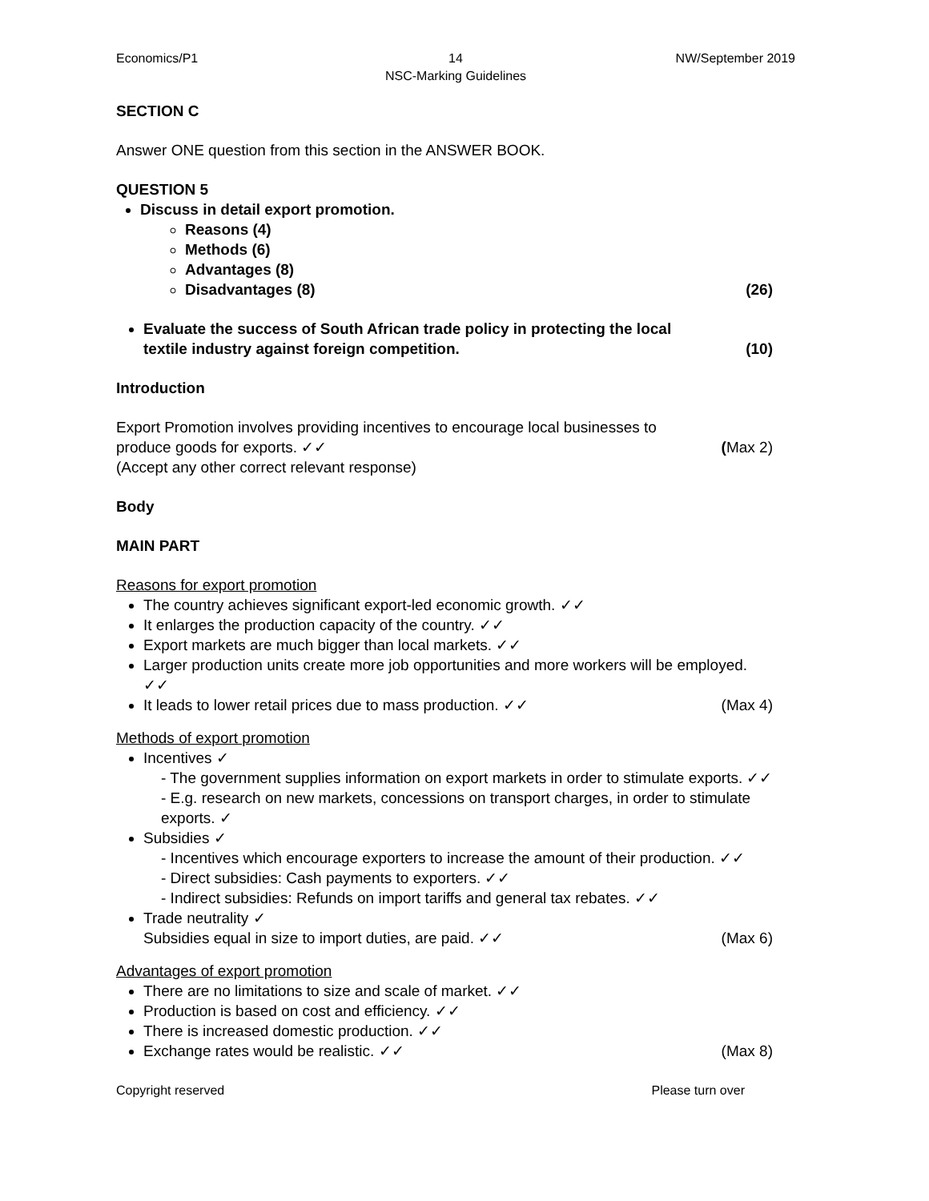Economics/P1 14
NSC-Marking Guidelines
NW/September 2019
SECTION C
Answer ONE question from this section in the ANSWER BOOK.
QUESTION 5
Discuss in detail export promotion.
Reasons (4)
Methods (6)
Advantages (8)
Disadvantages (8) (26)
Evaluate the success of South African trade policy in protecting the local
textile industry against foreign competition. (10)
Introduction
Export Promotion involves providing incentives to encourage local businesses to
produce goods for exports. ✓✓ (Max 2)
(Accept any other correct relevant response)
Body
MAIN PART
Reasons for export promotion
The country achieves significant export-led economic growth. ✓✓
It enlarges the production capacity of the country. ✓✓
Export markets are much bigger than local markets. ✓✓
Larger production units create more job opportunities and more workers will be employed. ✓✓
It leads to lower retail prices due to mass production. ✓✓ (Max 4)
Methods of export promotion
Incentives ✓
- The government supplies information on export markets in order to stimulate exports. ✓✓
- E.g. research on new markets, concessions on transport charges, in order to stimulate exports. ✓
Subsidies ✓
- Incentives which encourage exporters to increase the amount of their production. ✓✓
- Direct subsidies: Cash payments to exporters. ✓✓
- Indirect subsidies: Refunds on import tariffs and general tax rebates. ✓✓
Trade neutrality ✓
Subsidies equal in size to import duties, are paid. ✓✓ (Max 6)
Advantages of export promotion
There are no limitations to size and scale of market. ✓✓
Production is based on cost and efficiency. ✓✓
There is increased domestic production. ✓✓
Exchange rates would be realistic. ✓✓ (Max 8)
Copyright reserved Please turn over